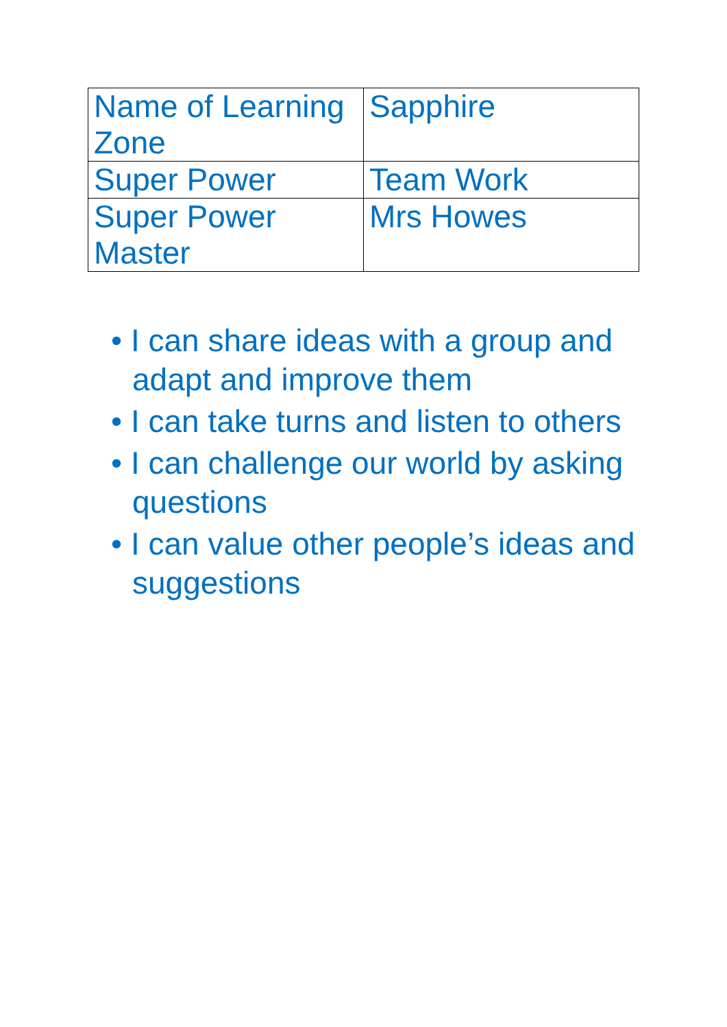| Name of Learning Zone | Sapphire |
| Super Power | Team Work |
| Super Power Master | Mrs Howes |
• I can share ideas with a group and adapt and improve them
• I can take turns and listen to others
• I can challenge our world by asking questions
• I can value other people’s ideas and suggestions